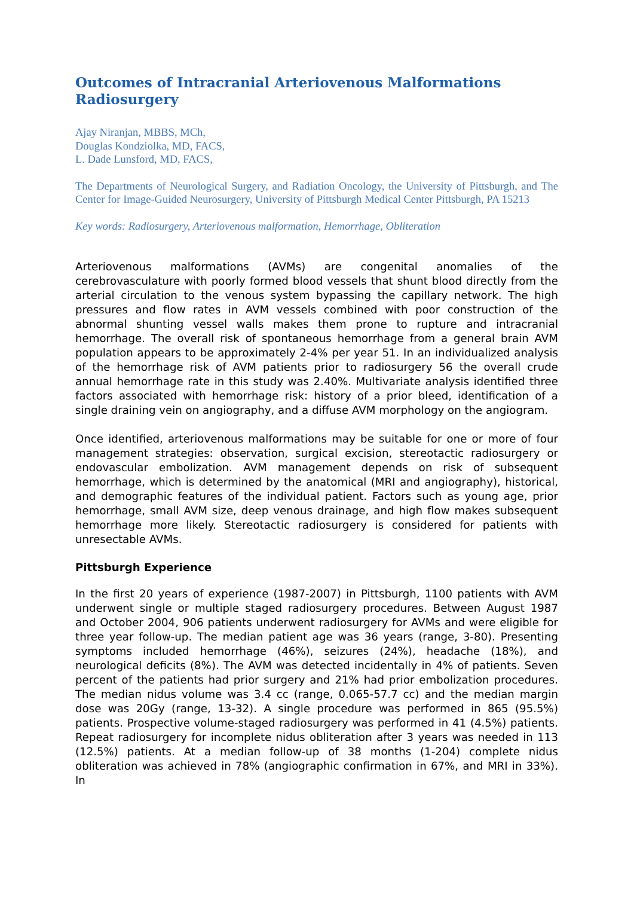Outcomes of Intracranial Arteriovenous Malformations Radiosurgery
Ajay Niranjan, MBBS, MCh,
Douglas Kondziolka, MD, FACS,
L. Dade Lunsford, MD, FACS,
The Departments of Neurological Surgery, and Radiation Oncology, the University of Pittsburgh, and The Center for Image-Guided Neurosurgery, University of Pittsburgh Medical Center Pittsburgh, PA 15213
Key words: Radiosurgery, Arteriovenous malformation, Hemorrhage, Obliteration
Arteriovenous malformations (AVMs) are congenital anomalies of the cerebrovasculature with poorly formed blood vessels that shunt blood directly from the arterial circulation to the venous system bypassing the capillary network. The high pressures and flow rates in AVM vessels combined with poor construction of the abnormal shunting vessel walls makes them prone to rupture and intracranial hemorrhage. The overall risk of spontaneous hemorrhage from a general brain AVM population appears to be approximately 2-4% per year 51. In an individualized analysis of the hemorrhage risk of AVM patients prior to radiosurgery 56 the overall crude annual hemorrhage rate in this study was 2.40%. Multivariate analysis identified three factors associated with hemorrhage risk: history of a prior bleed, identification of a single draining vein on angiography, and a diffuse AVM morphology on the angiogram.
Once identified, arteriovenous malformations may be suitable for one or more of four management strategies: observation, surgical excision, stereotactic radiosurgery or endovascular embolization. AVM management depends on risk of subsequent hemorrhage, which is determined by the anatomical (MRI and angiography), historical, and demographic features of the individual patient. Factors such as young age, prior hemorrhage, small AVM size, deep venous drainage, and high flow makes subsequent hemorrhage more likely. Stereotactic radiosurgery is considered for patients with unresectable AVMs.
Pittsburgh Experience
In the first 20 years of experience (1987-2007) in Pittsburgh, 1100 patients with AVM underwent single or multiple staged radiosurgery procedures. Between August 1987 and October 2004, 906 patients underwent radiosurgery for AVMs and were eligible for three year follow-up. The median patient age was 36 years (range, 3-80). Presenting symptoms included hemorrhage (46%), seizures (24%), headache (18%), and neurological deficits (8%). The AVM was detected incidentally in 4% of patients. Seven percent of the patients had prior surgery and 21% had prior embolization procedures. The median nidus volume was 3.4 cc (range, 0.065-57.7 cc) and the median margin dose was 20Gy (range, 13-32). A single procedure was performed in 865 (95.5%) patients. Prospective volume-staged radiosurgery was performed in 41 (4.5%) patients. Repeat radiosurgery for incomplete nidus obliteration after 3 years was needed in 113 (12.5%) patients. At a median follow-up of 38 months (1-204) complete nidus obliteration was achieved in 78% (angiographic confirmation in 67%, and MRI in 33%). In